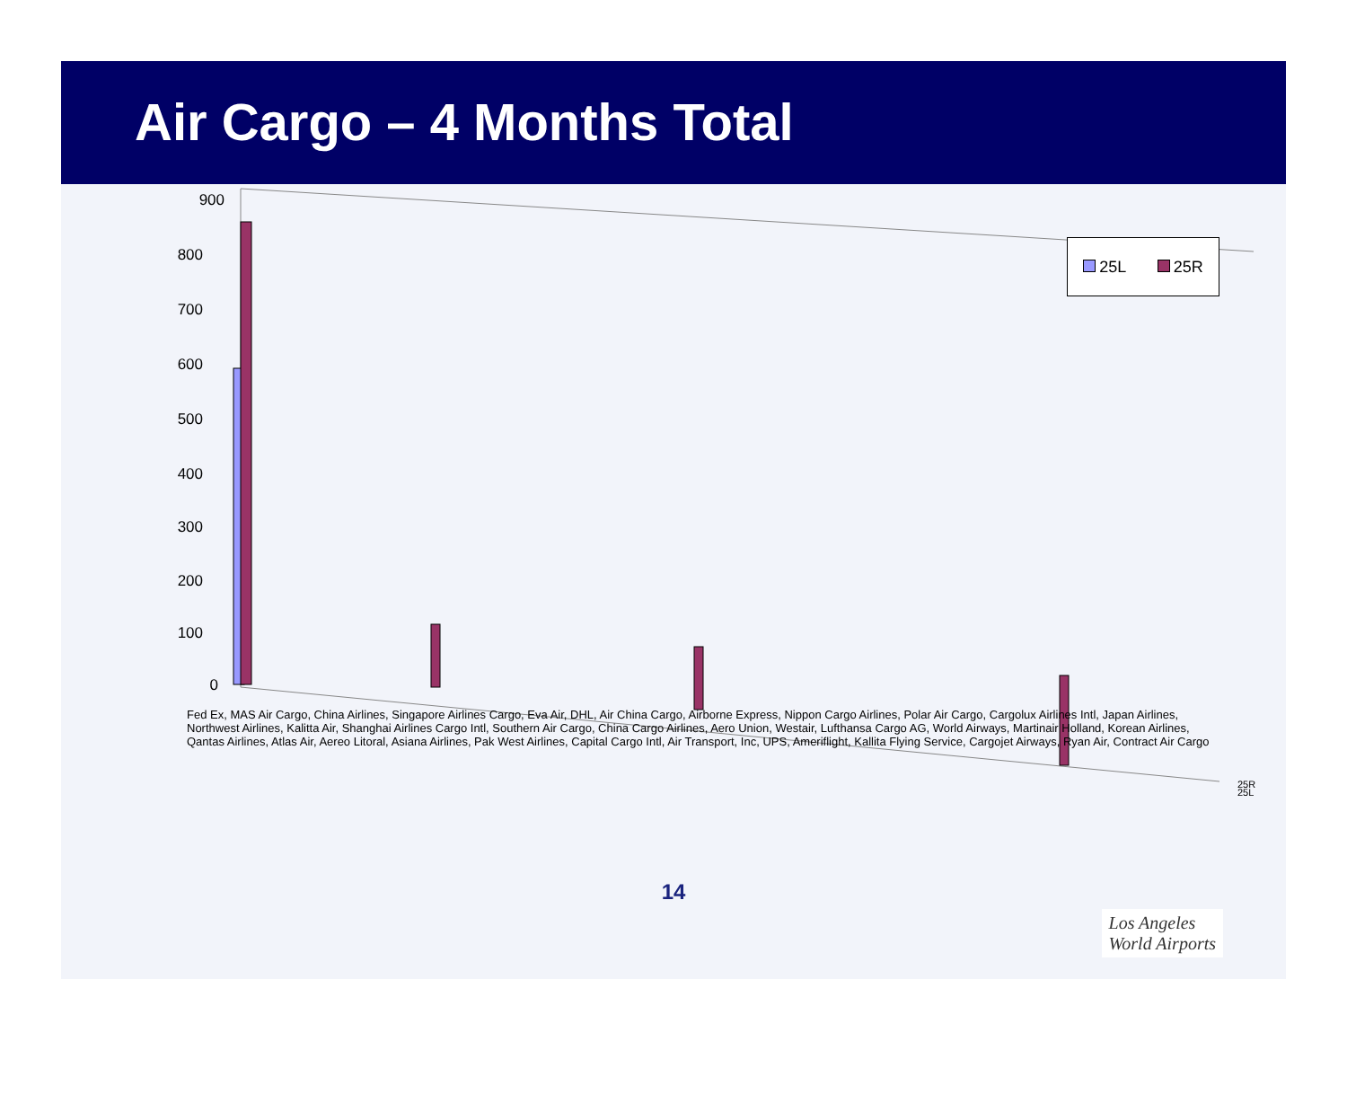Air Cargo – 4 Months Total
900
800
700
600
500
400
300
200
100
0
25R
25L
25L 25R
Fed Ex, MAS Air Cargo, China Airlines, Singapore Airlines Cargo, Eva Air, DHL, Air China Cargo, Airborne Express, Nippon Cargo Airlines, Polar Air Cargo, Cargolux Airlines Intl, Japan Airlines, Northwest Airlines, Kalitta Air, Shanghai Airlines Cargo Intl, Southern Air Cargo, China Cargo Airlines, Aero Union, Westair, Lufthansa Cargo AG, World Airways, Martinair Holland, Korean Airlines, Qantas Airlines, Atlas Air, Aereo Litoral, Asiana Airlines, Pak West Airlines, Capital Cargo Intl, Air Transport, Inc, UPS, Ameriflight, Kallita Flying Service, Cargojet Airways, Ryan Air, Contract Air Cargo
14
Los Angeles
World Airports